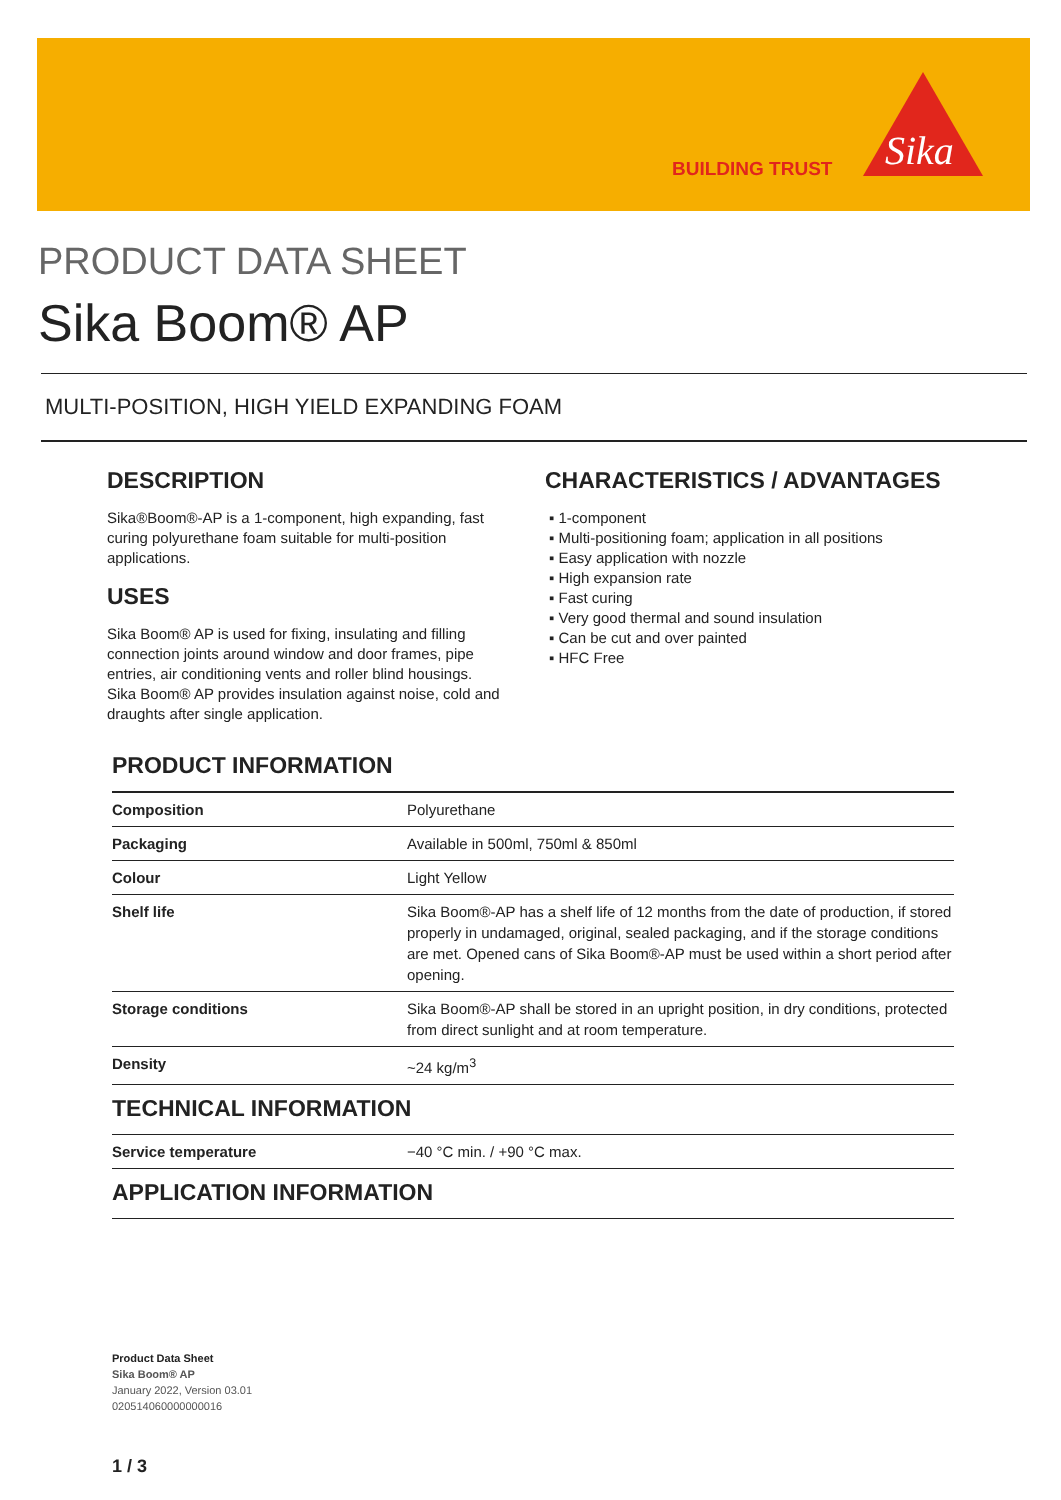BUILDING TRUST
Sika
PRODUCT DATA SHEET
Sika Boom® AP
MULTI-POSITION, HIGH YIELD EXPANDING FOAM
DESCRIPTION
Sika®Boom®-AP is a 1-component, high expanding, fast curing polyurethane foam suitable for multi-position applications.
USES
Sika Boom® AP is used for fixing, insulating and filling connection joints around window and door frames, pipe entries, air conditioning vents and roller blind housings.
Sika Boom® AP provides insulation against noise, cold and draughts after single application.
CHARACTERISTICS / ADVANTAGES
▪ 1-component
▪ Multi-positioning foam; application in all positions
▪ Easy application with nozzle
▪ High expansion rate
▪ Fast curing
▪ Very good thermal and sound insulation
▪ Can be cut and over painted
▪ HFC Free
PRODUCT INFORMATION
| Composition | Polyurethane |
| Packaging | Available in 500ml, 750ml & 850ml |
| Colour | Light Yellow |
| Shelf life | Sika Boom®-AP has a shelf life of 12 months from the date of production, if stored properly in undamaged, original, sealed packaging, and if the storage conditions are met. Opened cans of Sika Boom®-AP must be used within a short period after opening. |
| Storage conditions | Sika Boom®-AP shall be stored in an upright position, in dry conditions, protected from direct sunlight and at room temperature. |
| Density | ~24 kg/m<sup>3</sup> |
TECHNICAL INFORMATION
| Service temperature | −40 °C min. / +90 °C max. |
APPLICATION INFORMATION
Product Data Sheet
Sika Boom® AP
January 2022, Version 03.01
020514060000000016
1 / 3